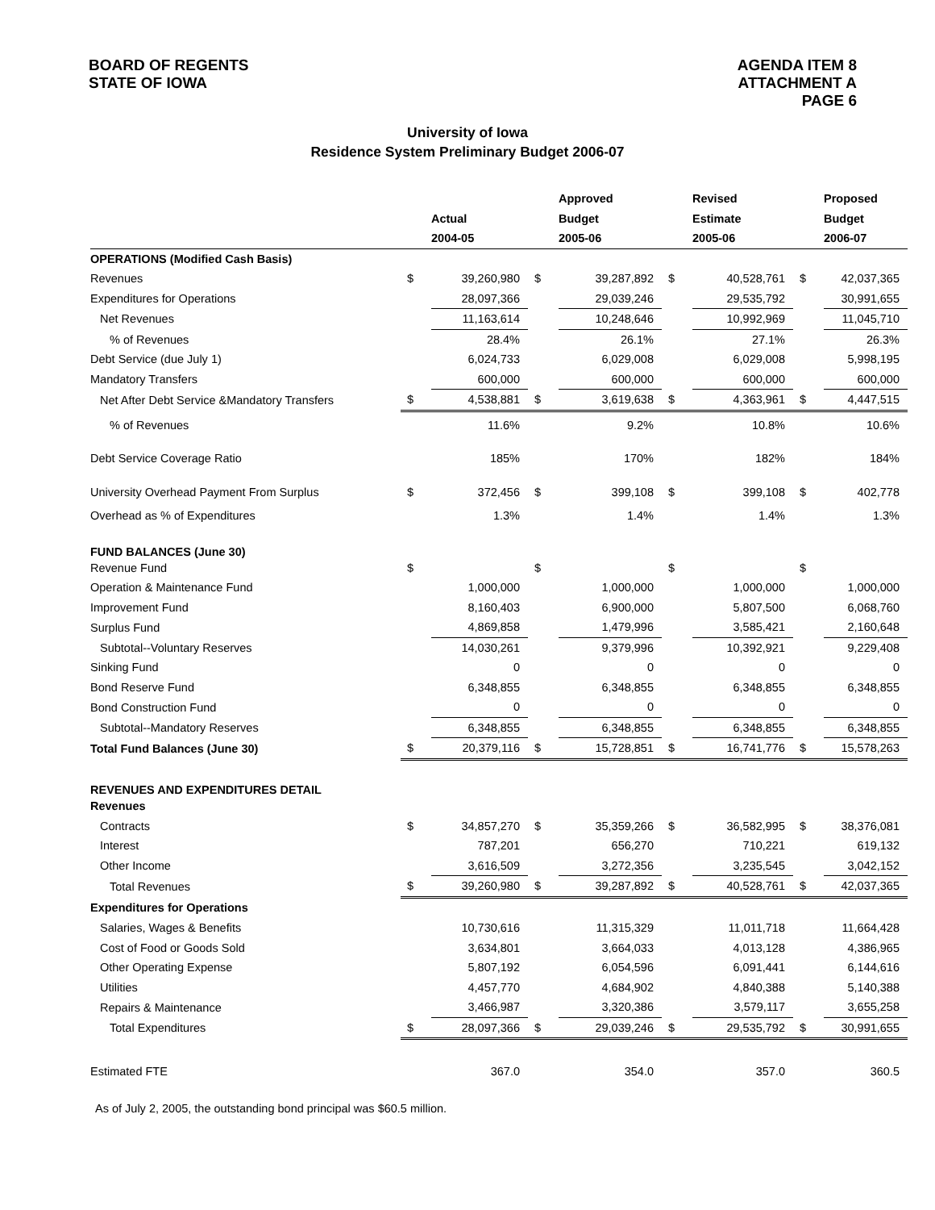BOARD OF REGENTS
STATE OF IOWA
AGENDA ITEM 8
ATTACHMENT A
PAGE 6
University of Iowa
Residence System Preliminary Budget 2006-07
| | | | | Approved | | Revised | | Proposed |
| | | Actual | | Budget | | Estimate | | Budget |
| | | 2004-05 | | 2005-06 | | 2005-06 | | 2006-07 |
| OPERATIONS (Modified Cash Basis) | | | | | | | | |
| Revenues | $ | 39,260,980 | $ | 39,287,892 | $ | 40,528,761 | $ | 42,037,365 |
| Expenditures for Operations | | 28,097,366 | | 29,039,246 | | 29,535,792 | | 30,991,655 |
| Net Revenues | | 11,163,614 | | 10,248,646 | | 10,992,969 | | 11,045,710 |
| % of Revenues | | 28.4% | | 26.1% | | 27.1% | | 26.3% |
| Debt Service (due July 1) | | 6,024,733 | | 6,029,008 | | 6,029,008 | | 5,998,195 |
| Mandatory Transfers | | 600,000 | | 600,000 | | 600,000 | | 600,000 |
| Net After Debt Service &Mandatory Transfers | $ | 4,538,881 | $ | 3,619,638 | $ | 4,363,961 | $ | 4,447,515 |
| % of Revenues | | 11.6% | | 9.2% | | 10.8% | | 10.6% |
| Debt Service Coverage Ratio | | 185% | | 170% | | 182% | | 184% |
| University Overhead Payment From Surplus | $ | 372,456 | $ | 399,108 | $ | 399,108 | $ | 402,778 |
| Overhead as % of Expenditures | | 1.3% | | 1.4% | | 1.4% | | 1.3% |
| FUND BALANCES (June 30) | | | | | | | | |
| Revenue Fund | $ | | $ | | $ | | $ | |
| Operation & Maintenance Fund | | 1,000,000 | | 1,000,000 | | 1,000,000 | | 1,000,000 |
| Improvement Fund | | 8,160,403 | | 6,900,000 | | 5,807,500 | | 6,068,760 |
| Surplus Fund | | 4,869,858 | | 1,479,996 | | 3,585,421 | | 2,160,648 |
| Subtotal--Voluntary Reserves | | 14,030,261 | | 9,379,996 | | 10,392,921 | | 9,229,408 |
| Sinking Fund | | 0 | | 0 | | 0 | | 0 |
| Bond Reserve Fund | | 6,348,855 | | 6,348,855 | | 6,348,855 | | 6,348,855 |
| Bond Construction Fund | | 0 | | 0 | | 0 | | 0 |
| Subtotal--Mandatory Reserves | | 6,348,855 | | 6,348,855 | | 6,348,855 | | 6,348,855 |
| Total Fund Balances (June 30) | $ | 20,379,116 | $ | 15,728,851 | $ | 16,741,776 | $ | 15,578,263 |
| REVENUES AND EXPENDITURES DETAIL | | | | | | | | |
| Revenues | | | | | | | | |
| Contracts | $ | 34,857,270 | $ | 35,359,266 | $ | 36,582,995 | $ | 38,376,081 |
| Interest | | 787,201 | | 656,270 | | 710,221 | | 619,132 |
| Other Income | | 3,616,509 | | 3,272,356 | | 3,235,545 | | 3,042,152 |
| Total Revenues | $ | 39,260,980 | $ | 39,287,892 | $ | 40,528,761 | $ | 42,037,365 |
| Expenditures for Operations | | | | | | | | |
| Salaries, Wages & Benefits | | 10,730,616 | | 11,315,329 | | 11,011,718 | | 11,664,428 |
| Cost of Food or Goods Sold | | 3,634,801 | | 3,664,033 | | 4,013,128 | | 4,386,965 |
| Other Operating Expense | | 5,807,192 | | 6,054,596 | | 6,091,441 | | 6,144,616 |
| Utilities | | 4,457,770 | | 4,684,902 | | 4,840,388 | | 5,140,388 |
| Repairs & Maintenance | | 3,466,987 | | 3,320,386 | | 3,579,117 | | 3,655,258 |
| Total Expenditures | $ | 28,097,366 | $ | 29,039,246 | $ | 29,535,792 | $ | 30,991,655 |
| Estimated FTE | | 367.0 | | 354.0 | | 357.0 | | 360.5 |
As of July 2, 2005, the outstanding bond principal was $60.5 million.